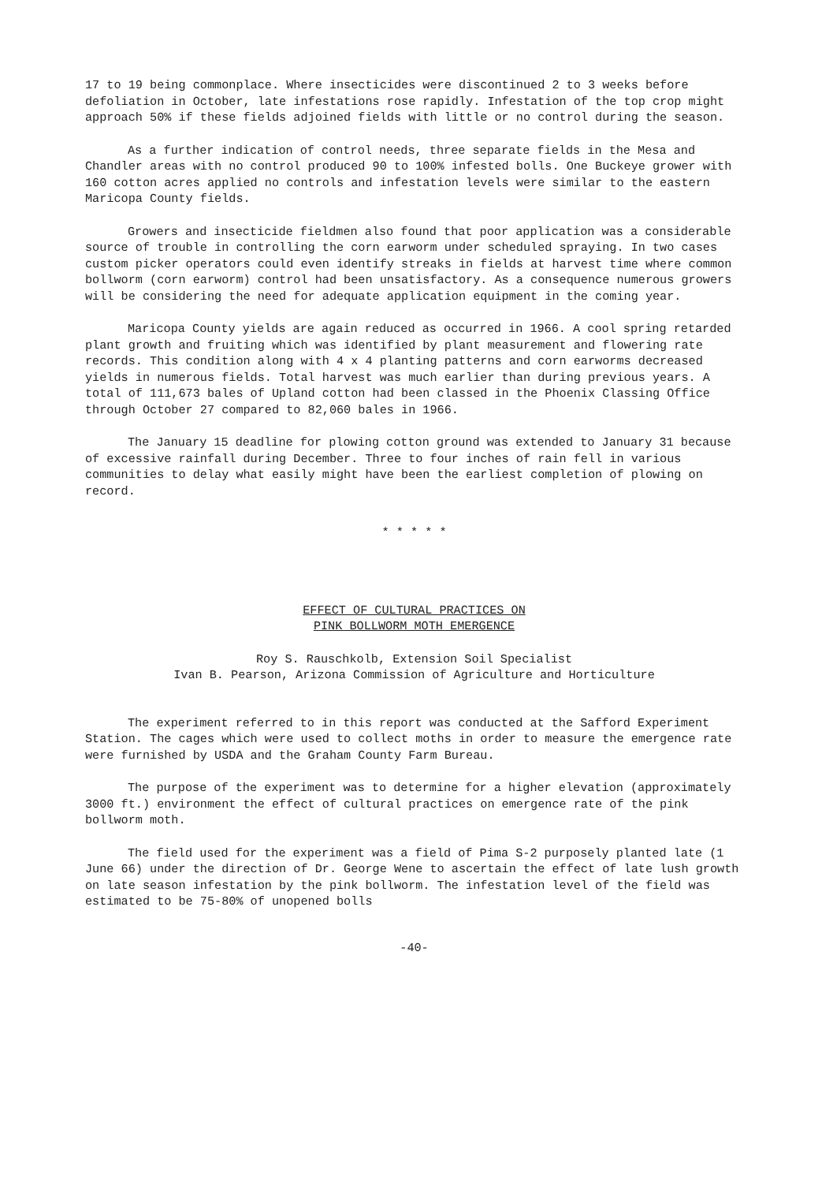17 to 19 being commonplace. Where insecticides were discontinued 2 to 3 weeks before defoliation in October, late infestations rose rapidly. Infestation of the top crop might approach 50% if these fields adjoined fields with little or no control during the season.
As a further indication of control needs, three separate fields in the Mesa and Chandler areas with no control produced 90 to 100% infested bolls. One Buckeye grower with 160 cotton acres applied no controls and infestation levels were similar to the eastern Maricopa County fields.
Growers and insecticide fieldmen also found that poor application was a considerable source of trouble in controlling the corn earworm under scheduled spraying. In two cases custom picker operators could even identify streaks in fields at harvest time where common bollworm (corn earworm) control had been unsatisfactory. As a consequence numerous growers will be considering the need for adequate application equipment in the coming year.
Maricopa County yields are again reduced as occurred in 1966. A cool spring retarded plant growth and fruiting which was identified by plant measurement and flowering rate records. This condition along with 4 x 4 planting patterns and corn earworms decreased yields in numerous fields. Total harvest was much earlier than during previous years. A total of 111,673 bales of Upland cotton had been classed in the Phoenix Classing Office through October 27 compared to 82,060 bales in 1966.
The January 15 deadline for plowing cotton ground was extended to January 31 because of excessive rainfall during December. Three to four inches of rain fell in various communities to delay what easily might have been the earliest completion of plowing on record.
* * * * *
EFFECT OF CULTURAL PRACTICES ON
PINK BOLLWORM MOTH EMERGENCE
Roy S. Rauschkolb, Extension Soil Specialist
Ivan B. Pearson, Arizona Commission of Agriculture and Horticulture
The experiment referred to in this report was conducted at the Safford Experiment Station. The cages which were used to collect moths in order to measure the emergence rate were furnished by USDA and the Graham County Farm Bureau.
The purpose of the experiment was to determine for a higher elevation (approximately 3000 ft.) environment the effect of cultural practices on emergence rate of the pink bollworm moth.
The field used for the experiment was a field of Pima S-2 purposely planted late (1 June 66) under the direction of Dr. George Wene to ascertain the effect of late lush growth on late season infestation by the pink bollworm. The infestation level of the field was estimated to be 75-80% of unopened bolls
-40-